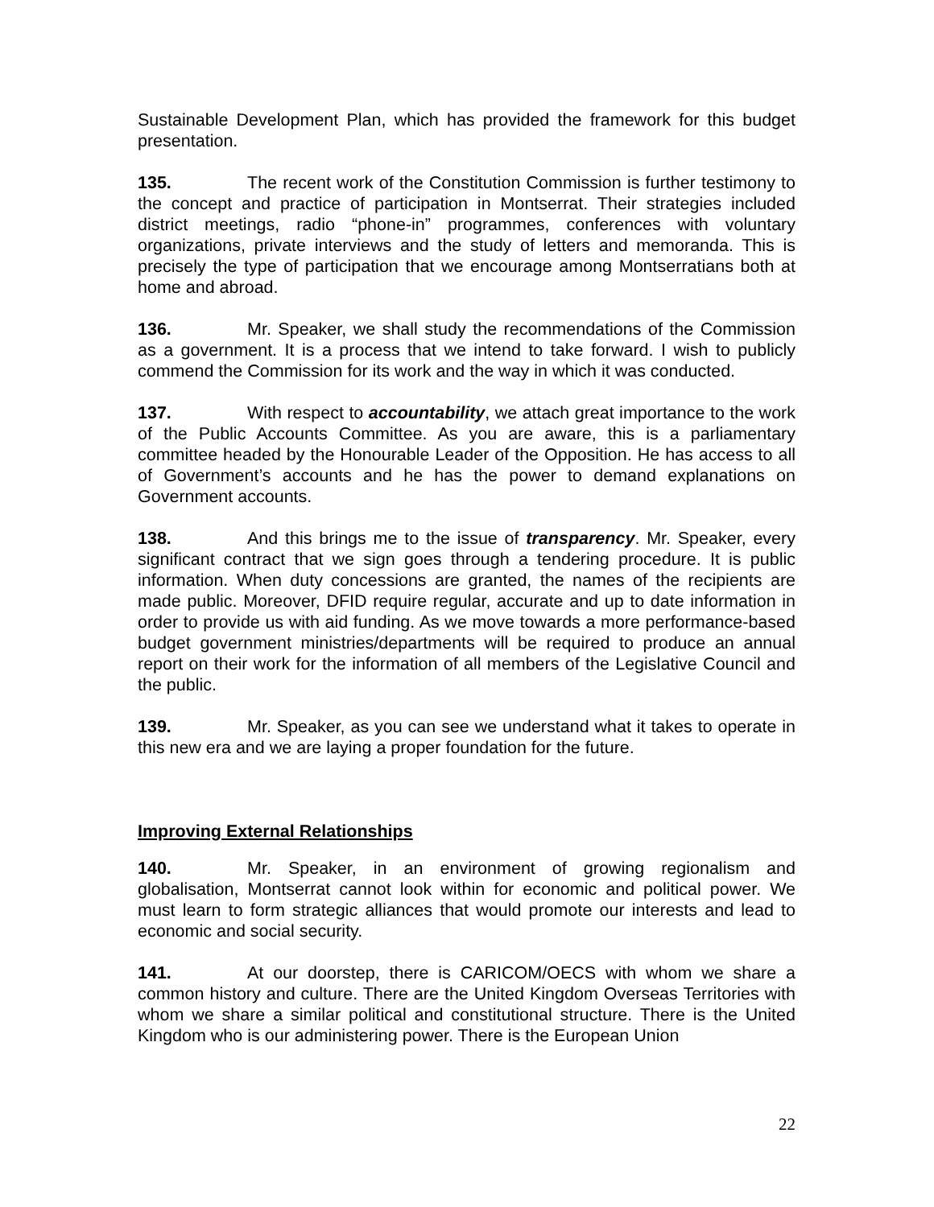Sustainable Development Plan, which has provided the framework for this budget presentation.
135. The recent work of the Constitution Commission is further testimony to the concept and practice of participation in Montserrat. Their strategies included district meetings, radio “phone-in” programmes, conferences with voluntary organizations, private interviews and the study of letters and memoranda. This is precisely the type of participation that we encourage among Montserratians both at home and abroad.
136. Mr. Speaker, we shall study the recommendations of the Commission as a government. It is a process that we intend to take forward. I wish to publicly commend the Commission for its work and the way in which it was conducted.
137. With respect to accountability, we attach great importance to the work of the Public Accounts Committee. As you are aware, this is a parliamentary committee headed by the Honourable Leader of the Opposition. He has access to all of Government’s accounts and he has the power to demand explanations on Government accounts.
138. And this brings me to the issue of transparency. Mr. Speaker, every significant contract that we sign goes through a tendering procedure. It is public information. When duty concessions are granted, the names of the recipients are made public. Moreover, DFID require regular, accurate and up to date information in order to provide us with aid funding. As we move towards a more performance-based budget government ministries/departments will be required to produce an annual report on their work for the information of all members of the Legislative Council and the public.
139. Mr. Speaker, as you can see we understand what it takes to operate in this new era and we are laying a proper foundation for the future.
Improving External Relationships
140. Mr. Speaker, in an environment of growing regionalism and globalisation, Montserrat cannot look within for economic and political power. We must learn to form strategic alliances that would promote our interests and lead to economic and social security.
141. At our doorstep, there is CARICOM/OECS with whom we share a common history and culture. There are the United Kingdom Overseas Territories with whom we share a similar political and constitutional structure. There is the United Kingdom who is our administering power. There is the European Union
22